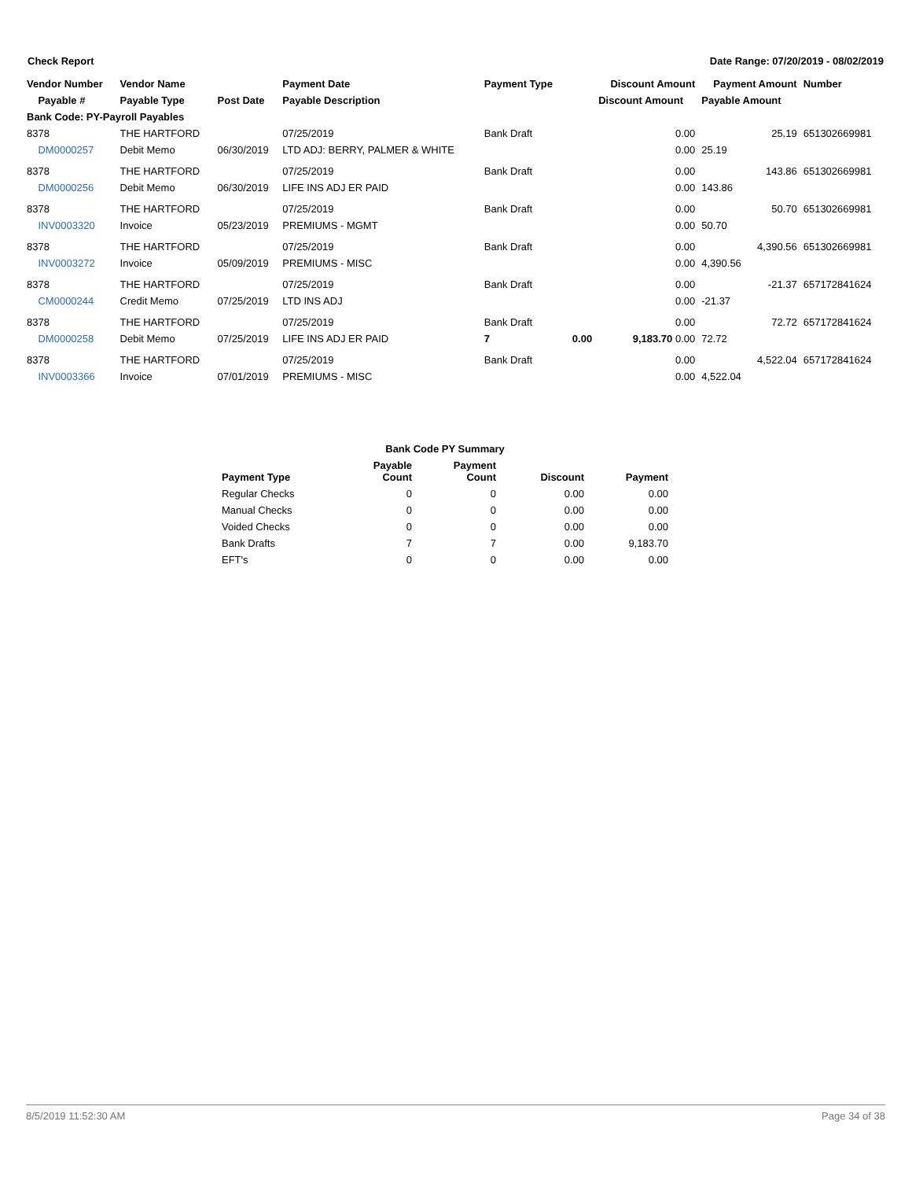Check Report Date Range: 07/20/2019 - 08/02/2019
| Vendor Number | Vendor Name | | Payment Date | Payment Type | | Discount Amount | Payment Amount | Number |
| --- | --- | --- | --- | --- | --- | --- | --- | --- |
| Payable # | Payable Type | Post Date | Payable Description | | | Discount Amount | Payable Amount | |
| Bank Code: PY-Payroll Payables | | | | | | | | |
| 8378 | THE HARTFORD | | 07/25/2019 | Bank Draft | | 0.00 | 25.19 | 651302669981 |
| DM0000257 | Debit Memo | 06/30/2019 | LTD ADJ: BERRY, PALMER & WHITE | | | 0.00 | 25.19 | |
| 8378 | THE HARTFORD | | 07/25/2019 | Bank Draft | | 0.00 | 143.86 | 651302669981 |
| DM0000256 | Debit Memo | 06/30/2019 | LIFE INS ADJ ER PAID | | | 0.00 | 143.86 | |
| 8378 | THE HARTFORD | | 07/25/2019 | Bank Draft | | 0.00 | 50.70 | 651302669981 |
| INV0003320 | Invoice | 05/23/2019 | PREMIUMS - MGMT | | | 0.00 | 50.70 | |
| 8378 | THE HARTFORD | | 07/25/2019 | Bank Draft | | 0.00 | 4,390.56 | 651302669981 |
| INV0003272 | Invoice | 05/09/2019 | PREMIUMS - MISC | | | 0.00 | 4,390.56 | |
| 8378 | THE HARTFORD | | 07/25/2019 | Bank Draft | | 0.00 | -21.37 | 657172841624 |
| CM0000244 | Credit Memo | 07/25/2019 | LTD INS ADJ | | | 0.00 | -21.37 | |
| 8378 | THE HARTFORD | | 07/25/2019 | Bank Draft | | 0.00 | 72.72 | 657172841624 |
| DM0000258 | Debit Memo | 07/25/2019 | LIFE INS ADJ ER PAID | 7 | 0.00 | 9,183.70 0.00 | 72.72 | |
| 8378 | THE HARTFORD | | 07/25/2019 | Bank Draft | | 0.00 | 4,522.04 | 657172841624 |
| INV0003366 | Invoice | 07/01/2019 | PREMIUMS - MISC | | | 0.00 | 4,522.04 | |
| Bank Code PY Summary | | | | |
| --- | --- | --- | --- | --- |
| Payment Type | Payable Count | Payment Count | Discount | Payment |
| Regular Checks | 0 | 0 | 0.00 | 0.00 |
| Manual Checks | 0 | 0 | 0.00 | 0.00 |
| Voided Checks | 0 | 0 | 0.00 | 0.00 |
| Bank Drafts | 7 | 7 | 0.00 | 9,183.70 |
| EFT's | 0 | 0 | 0.00 | 0.00 |
8/5/2019 11:52:30 AM Page 34 of 38